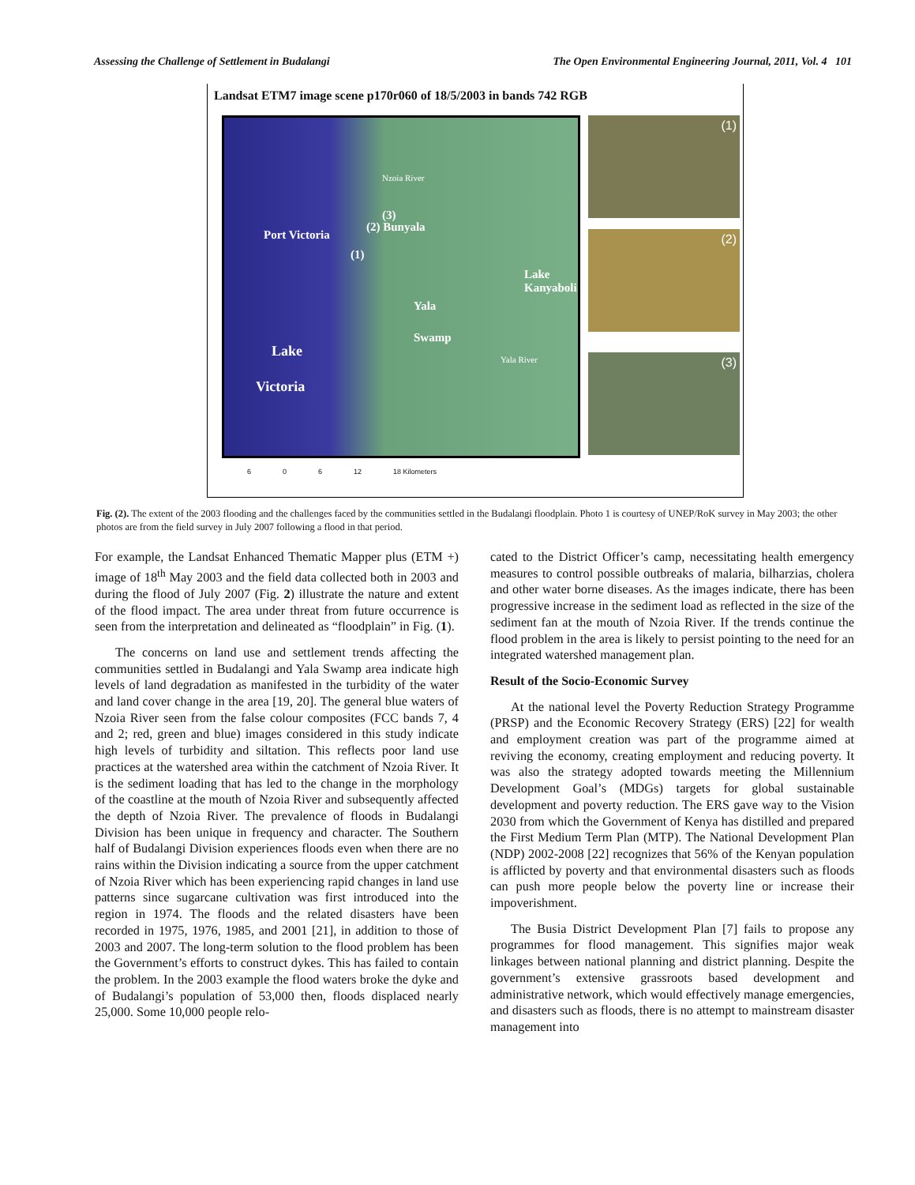Assessing the Challenge of Settlement in Budalangi The Open Environmental Engineering Journal, 2011, Vol. 4 101
Landsat ETM7 image scene p170r060 of 18/5/2003 in bands 742 RGB
Nzoia River
(3)
(2) Bunyala
Port Victoria
(1)
Lake Kanyaboli
Yala
Swamp
Lake
Victoria
Yala River
(1)
(2)
(3)
6 0 6 12 18 Kilometers
Fig. (2). The extent of the 2003 flooding and the challenges faced by the communities settled in the Budalangi floodplain. Photo 1 is courtesy of UNEP/RoK survey in May 2003; the other photos are from the field survey in July 2007 following a flood in that period.
For example, the Landsat Enhanced Thematic Mapper plus (ETM +) image of 18<sup>th</sup> May 2003 and the field data collected both in 2003 and during the flood of July 2007 (Fig. 2) illustrate the nature and extent of the flood impact. The area under threat from future occurrence is seen from the interpretation and delineated as “floodplain” in Fig. (1).
The concerns on land use and settlement trends affecting the communities settled in Budalangi and Yala Swamp area indicate high levels of land degradation as manifested in the turbidity of the water and land cover change in the area [19, 20]. The general blue waters of Nzoia River seen from the false colour composites (FCC bands 7, 4 and 2; red, green and blue) images considered in this study indicate high levels of turbidity and siltation. This reflects poor land use practices at the watershed area within the catchment of Nzoia River. It is the sediment loading that has led to the change in the morphology of the coastline at the mouth of Nzoia River and subsequently affected the depth of Nzoia River. The prevalence of floods in Budalangi Division has been unique in frequency and character. The Southern half of Budalangi Division experiences floods even when there are no rains within the Division indicating a source from the upper catchment of Nzoia River which has been experiencing rapid changes in land use patterns since sugarcane cultivation was first introduced into the region in 1974. The floods and the related disasters have been recorded in 1975, 1976, 1985, and 2001 [21], in addition to those of 2003 and 2007. The long-term solution to the flood problem has been the Government’s efforts to construct dykes. This has failed to contain the problem. In the 2003 example the flood waters broke the dyke and of Budalangi’s population of 53,000 then, floods displaced nearly 25,000. Some 10,000 people relo-
cated to the District Officer’s camp, necessitating health emergency measures to control possible outbreaks of malaria, bilharzias, cholera and other water borne diseases. As the images indicate, there has been progressive increase in the sediment load as reflected in the size of the sediment fan at the mouth of Nzoia River. If the trends continue the flood problem in the area is likely to persist pointing to the need for an integrated watershed management plan.
Result of the Socio-Economic Survey
At the national level the Poverty Reduction Strategy Programme (PRSP) and the Economic Recovery Strategy (ERS) [22] for wealth and employment creation was part of the programme aimed at reviving the economy, creating employment and reducing poverty. It was also the strategy adopted towards meeting the Millennium Development Goal’s (MDGs) targets for global sustainable development and poverty reduction. The ERS gave way to the Vision 2030 from which the Government of Kenya has distilled and prepared the First Medium Term Plan (MTP). The National Development Plan (NDP) 2002-2008 [22] recognizes that 56% of the Kenyan population is afflicted by poverty and that environmental disasters such as floods can push more people below the poverty line or increase their impoverishment.
The Busia District Development Plan [7] fails to propose any programmes for flood management. This signifies major weak linkages between national planning and district planning. Despite the government’s extensive grassroots based development and administrative network, which would effectively manage emergencies, and disasters such as floods, there is no attempt to mainstream disaster management into